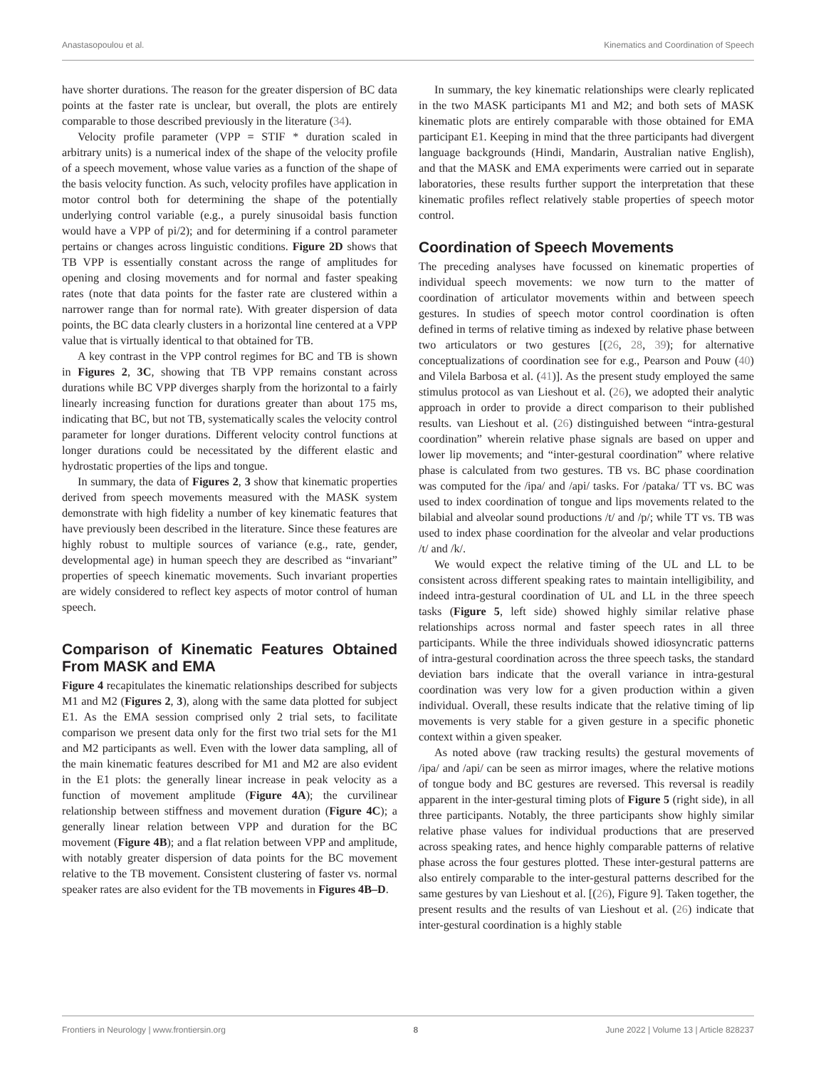Anastasopoulou et al. Kinematics and Coordination of Speech
have shorter durations. The reason for the greater dispersion of BC data points at the faster rate is unclear, but overall, the plots are entirely comparable to those described previously in the literature (34).
Velocity profile parameter (VPP = STIF * duration scaled in arbitrary units) is a numerical index of the shape of the velocity profile of a speech movement, whose value varies as a function of the shape of the basis velocity function. As such, velocity profiles have application in motor control both for determining the shape of the potentially underlying control variable (e.g., a purely sinusoidal basis function would have a VPP of pi/2); and for determining if a control parameter pertains or changes across linguistic conditions. Figure 2D shows that TB VPP is essentially constant across the range of amplitudes for opening and closing movements and for normal and faster speaking rates (note that data points for the faster rate are clustered within a narrower range than for normal rate). With greater dispersion of data points, the BC data clearly clusters in a horizontal line centered at a VPP value that is virtually identical to that obtained for TB.
A key contrast in the VPP control regimes for BC and TB is shown in Figures 2, 3C, showing that TB VPP remains constant across durations while BC VPP diverges sharply from the horizontal to a fairly linearly increasing function for durations greater than about 175 ms, indicating that BC, but not TB, systematically scales the velocity control parameter for longer durations. Different velocity control functions at longer durations could be necessitated by the different elastic and hydrostatic properties of the lips and tongue.
In summary, the data of Figures 2, 3 show that kinematic properties derived from speech movements measured with the MASK system demonstrate with high fidelity a number of key kinematic features that have previously been described in the literature. Since these features are highly robust to multiple sources of variance (e.g., rate, gender, developmental age) in human speech they are described as “invariant” properties of speech kinematic movements. Such invariant properties are widely considered to reflect key aspects of motor control of human speech.
Comparison of Kinematic Features Obtained From MASK and EMA
Figure 4 recapitulates the kinematic relationships described for subjects M1 and M2 (Figures 2, 3), along with the same data plotted for subject E1. As the EMA session comprised only 2 trial sets, to facilitate comparison we present data only for the first two trial sets for the M1 and M2 participants as well. Even with the lower data sampling, all of the main kinematic features described for M1 and M2 are also evident in the E1 plots: the generally linear increase in peak velocity as a function of movement amplitude (Figure 4A); the curvilinear relationship between stiffness and movement duration (Figure 4C); a generally linear relation between VPP and duration for the BC movement (Figure 4B); and a flat relation between VPP and amplitude, with notably greater dispersion of data points for the BC movement relative to the TB movement. Consistent clustering of faster vs. normal speaker rates are also evident for the TB movements in Figures 4B–D.
In summary, the key kinematic relationships were clearly replicated in the two MASK participants M1 and M2; and both sets of MASK kinematic plots are entirely comparable with those obtained for EMA participant E1. Keeping in mind that the three participants had divergent language backgrounds (Hindi, Mandarin, Australian native English), and that the MASK and EMA experiments were carried out in separate laboratories, these results further support the interpretation that these kinematic profiles reflect relatively stable properties of speech motor control.
Coordination of Speech Movements
The preceding analyses have focussed on kinematic properties of individual speech movements: we now turn to the matter of coordination of articulator movements within and between speech gestures. In studies of speech motor control coordination is often defined in terms of relative timing as indexed by relative phase between two articulators or two gestures [(26, 28, 39); for alternative conceptualizations of coordination see for e.g., Pearson and Pouw (40) and Vilela Barbosa et al. (41)]. As the present study employed the same stimulus protocol as van Lieshout et al. (26), we adopted their analytic approach in order to provide a direct comparison to their published results. van Lieshout et al. (26) distinguished between “intra-gestural coordination” wherein relative phase signals are based on upper and lower lip movements; and “inter-gestural coordination” where relative phase is calculated from two gestures. TB vs. BC phase coordination was computed for the /ipa/ and /api/ tasks. For /pataka/ TT vs. BC was used to index coordination of tongue and lips movements related to the bilabial and alveolar sound productions /t/ and /p/; while TT vs. TB was used to index phase coordination for the alveolar and velar productions /t/ and /k/.
We would expect the relative timing of the UL and LL to be consistent across different speaking rates to maintain intelligibility, and indeed intra-gestural coordination of UL and LL in the three speech tasks (Figure 5, left side) showed highly similar relative phase relationships across normal and faster speech rates in all three participants. While the three individuals showed idiosyncratic patterns of intra-gestural coordination across the three speech tasks, the standard deviation bars indicate that the overall variance in intra-gestural coordination was very low for a given production within a given individual. Overall, these results indicate that the relative timing of lip movements is very stable for a given gesture in a specific phonetic context within a given speaker.
As noted above (raw tracking results) the gestural movements of /ipa/ and /api/ can be seen as mirror images, where the relative motions of tongue body and BC gestures are reversed. This reversal is readily apparent in the inter-gestural timing plots of Figure 5 (right side), in all three participants. Notably, the three participants show highly similar relative phase values for individual productions that are preserved across speaking rates, and hence highly comparable patterns of relative phase across the four gestures plotted. These inter-gestural patterns are also entirely comparable to the inter-gestural patterns described for the same gestures by van Lieshout et al. [(26), Figure 9]. Taken together, the present results and the results of van Lieshout et al. (26) indicate that inter-gestural coordination is a highly stable
Frontiers in Neurology | www.frontiersin.org 8 June 2022 | Volume 13 | Article 828237